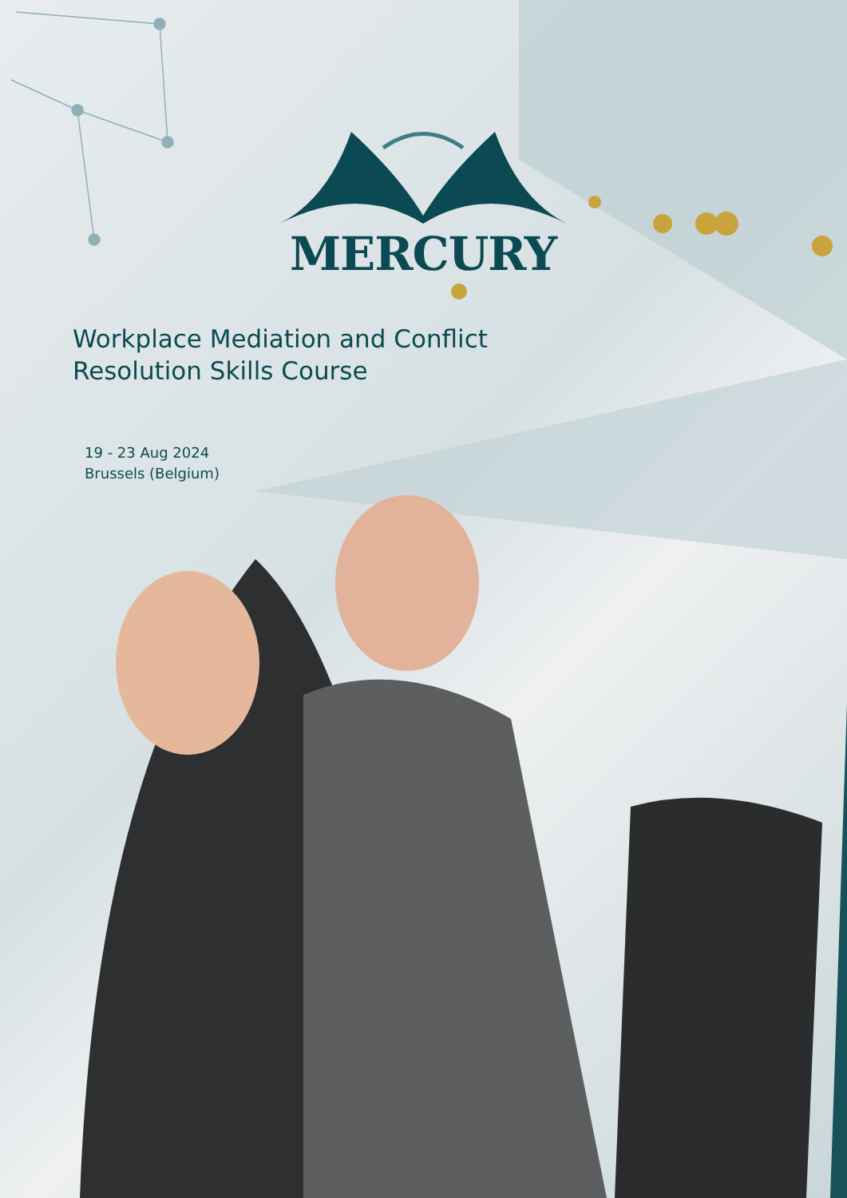MERCURY
Workplace Mediation and Conflict
Resolution Skills Course
19 - 23 Aug 2024
Brussels (Belgium)